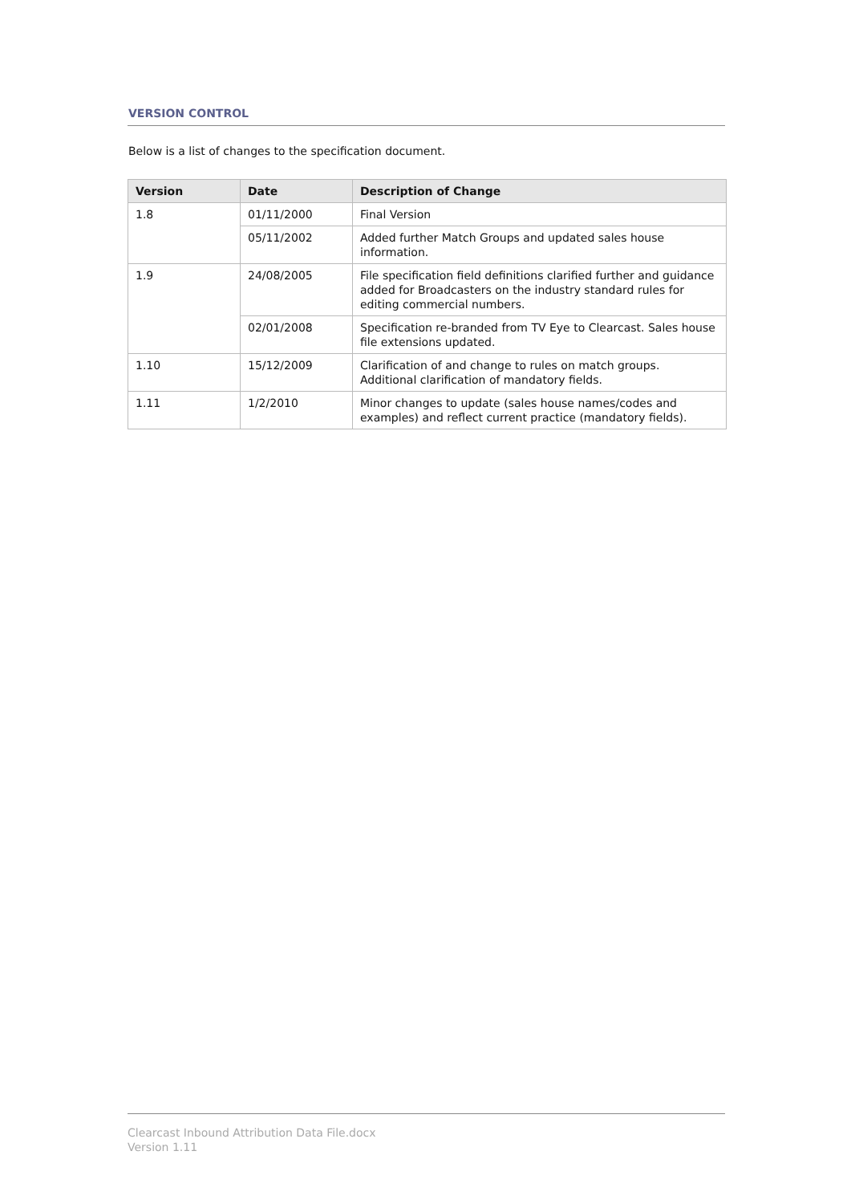VERSION CONTROL
Below is a list of changes to the specification document.
| Version | Date | Description of Change |
| --- | --- | --- |
| 1.8 | 01/11/2000 | Final Version |
| | 05/11/2002 | Added further Match Groups and updated sales house information. |
| 1.9 | 24/08/2005 | File specification field definitions clarified further and guidance added for Broadcasters on the industry standard rules for editing commercial numbers. |
| | 02/01/2008 | Specification re-branded from TV Eye to Clearcast. Sales house file extensions updated. |
| 1.10 | 15/12/2009 | Clarification of and change to rules on match groups. Additional clarification of mandatory fields. |
| 1.11 | 1/2/2010 | Minor changes to update (sales house names/codes and examples) and reflect current practice (mandatory fields). |
Clearcast Inbound Attribution Data File.docx
Version 1.11